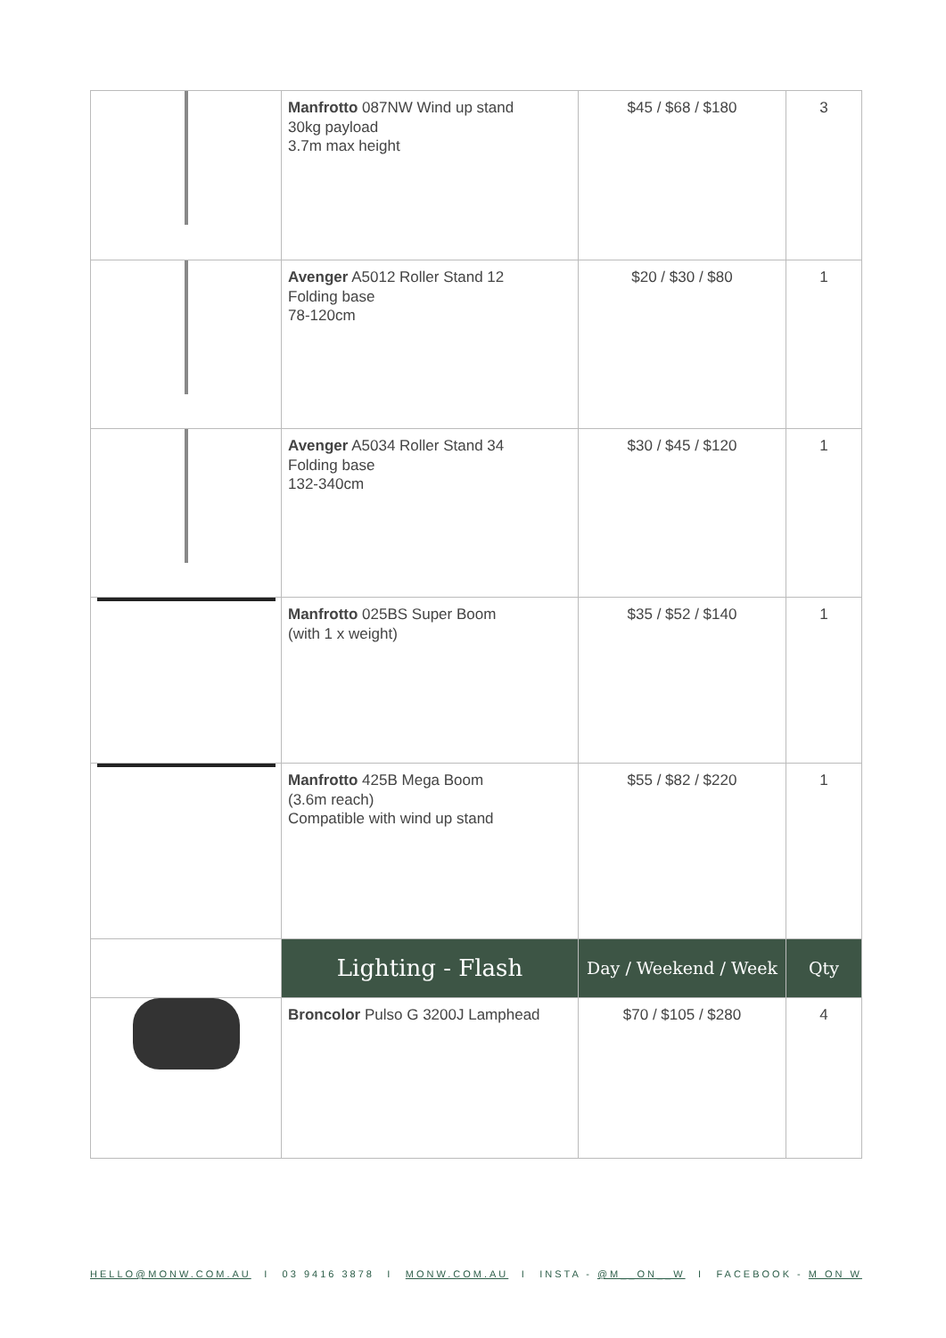| | Manfrotto 087NW Wind up stand 30kg payload 3.7m max height | $45 / $68 / $180 | 3 |
| | Avenger A5012 Roller Stand 12 Folding base 78-120cm | $20 / $30 / $80 | 1 |
| | Avenger A5034 Roller Stand 34 Folding base 132-340cm | $30 / $45 / $120 | 1 |
| | Manfrotto 025BS Super Boom (with 1 x weight) | $35 / $52 / $140 | 1 |
| | Manfrotto 425B Mega Boom (3.6m reach) Compatible with wind up stand | $55 / $82 / $220 | 1 |
| | Lighting - Flash | Day / Weekend / Week | Qty |
| | Broncolor Pulso G 3200J Lamphead | $70 / $105 / $280 | 4 |
HELLO@MONW.COM.AU I 03 9416 3878 I MONW.COM.AU I INSTA - @M__ON__W I FACEBOOK - M ON W